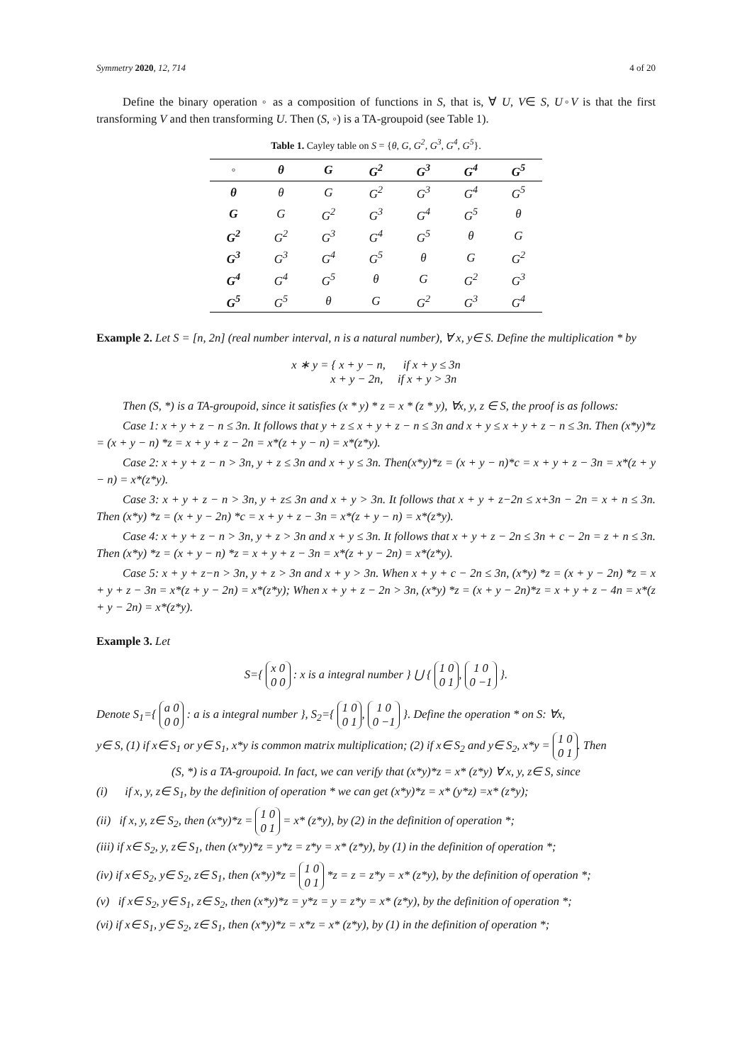Symmetry 2020, 12, 714 4 of 20
Define the binary operation ◦ as a composition of functions in S, that is, ∀ U, V∈ S, U◦V is that the first transforming V and then transforming U. Then (S, ◦) is a TA-groupoid (see Table 1).
Table 1. Cayley table on S = {θ, G, G<sup>2</sup>, G<sup>3</sup>, G<sup>4</sup>, G<sup>5</sup>}.
| ◦ | θ | G | G<sup>2</sup> | G<sup>3</sup> | G<sup>4</sup> | G<sup>5</sup> |
| --- | --- | --- | --- | --- | --- | --- |
| θ | θ | G | G<sup>2</sup> | G<sup>3</sup> | G<sup>4</sup> | G<sup>5</sup> |
| G | G | G<sup>2</sup> | G<sup>3</sup> | G<sup>4</sup> | G<sup>5</sup> | θ |
| G<sup>2</sup> | G<sup>2</sup> | G<sup>3</sup> | G<sup>4</sup> | G<sup>5</sup> | θ | G |
| G<sup>3</sup> | G<sup>3</sup> | G<sup>4</sup> | G<sup>5</sup> | θ | G | G<sup>2</sup> |
| G<sup>4</sup> | G<sup>4</sup> | G<sup>5</sup> | θ | G | G<sup>2</sup> | G<sup>3</sup> |
| G<sup>5</sup> | G<sup>5</sup> | θ | G | G<sup>2</sup> | G<sup>3</sup> | G<sup>4</sup> |
Example 2. Let S = [n, 2n] (real number interval, n is a natural number), ∀ x, y∈ S. Define the multiplication * by
x ∗ y = { x + y − n, if x + y ≤ 3n
x + y − 2n, if x + y > 3n
Then (S, *) is a TA-groupoid, since it satisfies (x * y) * z = x * (z * y), ∀x, y, z ∈ S, the proof is as follows:
Case 1: x + y + z − n ≤ 3n. It follows that y + z ≤ x + y + z − n ≤ 3n and x + y ≤ x + y + z − n ≤ 3n. Then (x*y)*z = (x + y − n) *z = x + y + z − 2n = x*(z + y − n) = x*(z*y).
Case 2: x + y + z − n > 3n, y + z ≤ 3n and x + y ≤ 3n. Then(x*y)*z = (x + y − n)*c = x + y + z − 3n = x*(z + y − n) = x*(z*y).
Case 3: x + y + z − n > 3n, y + z≤ 3n and x + y > 3n. It follows that x + y + z−2n ≤ x+3n − 2n = x + n ≤ 3n. Then (x*y) *z = (x + y − 2n) *c = x + y + z − 3n = x*(z + y − n) = x*(z*y).
Case 4: x + y + z − n > 3n, y + z > 3n and x + y ≤ 3n. It follows that x + y + z − 2n ≤ 3n + c − 2n = z + n ≤ 3n. Then (x*y) *z = (x + y − n) *z = x + y + z − 3n = x*(z + y − 2n) = x*(z*y).
Case 5: x + y + z−n > 3n, y + z > 3n and x + y > 3n. When x + y + c − 2n ≤ 3n, (x*y) *z = (x + y − 2n) *z = x + y + z − 3n = x*(z + y − 2n) = x*(z*y); When x + y + z − 2n > 3n, (x*y) *z = (x + y − 2n)*z = x + y + z − 4n = x*(z + y − 2n) = x*(z*y).
Example 3. Let
S={ x 0
0 0 : x is a integral number } ⋃ { 1 0
0 1, 1 0
0 −1 }.
Denote S<sub>1</sub>={ a 0
0 0 : a is a integral number }, S<sub>2</sub>={ 1 0
0 1, 1 0
0 −1 }. Define the operation * on S: ∀x,
y∈ S, (1) if x∈ S<sub>1</sub> or y∈ S<sub>1</sub>, x*y is common matrix multiplication; (2) if x∈ S<sub>2</sub> and y∈ S<sub>2</sub>, x*y = 1 0
0 1. Then
(S, *) is a TA-groupoid. In fact, we can verify that (x*y)*z = x* (z*y) ∀ x, y, z∈ S, since
(i) if x, y, z∈ S<sub>1</sub>, by the definition of operation * we can get (x*y)*z = x* (y*z) =x* (z*y);
(ii) if x, y, z∈ S<sub>2</sub>, then (x*y)*z = 1 0
0 1 = x* (z*y), by (2) in the definition of operation *;
(iii) if x∈ S<sub>2</sub>, y, z∈ S<sub>1</sub>, then (x*y)*z = y*z = z*y = x* (z*y), by (1) in the definition of operation *;
(iv) if x∈ S<sub>2</sub>, y∈ S<sub>2</sub>, z∈ S<sub>1</sub>, then (x*y)*z = 1 0
0 1 *z = z = z*y = x* (z*y), by the definition of operation *;
(v) if x∈ S<sub>2</sub>, y∈ S<sub>1</sub>, z∈ S<sub>2</sub>, then (x*y)*z = y*z = y = z*y = x* (z*y), by the definition of operation *;
(vi) if x∈ S<sub>1</sub>, y∈ S<sub>2</sub>, z∈ S<sub>1</sub>, then (x*y)*z = x*z = x* (z*y), by (1) in the definition of operation *;